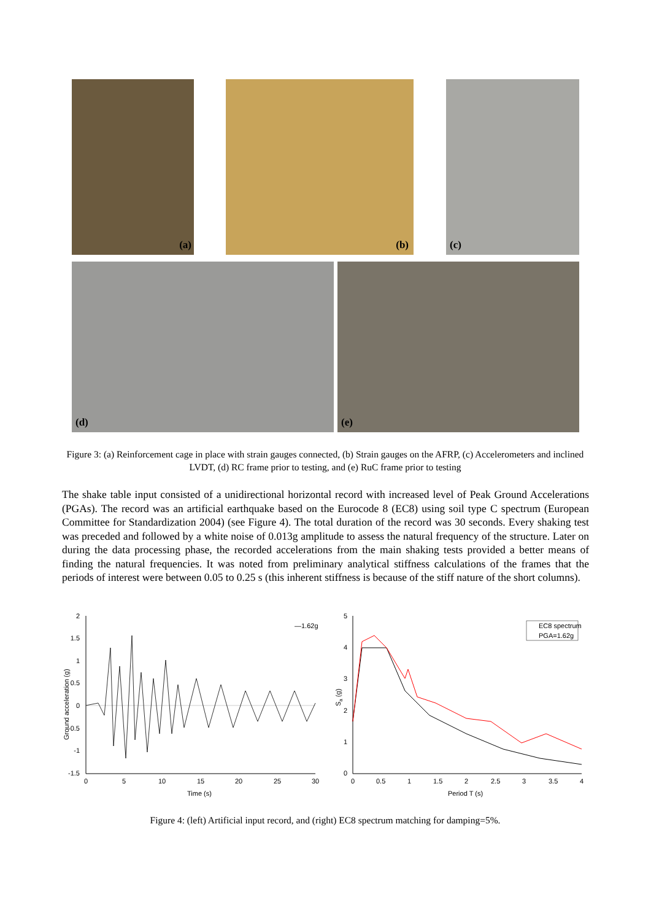(a) (b) (c)
(d) (e)
Figure 3: (a) Reinforcement cage in place with strain gauges connected, (b) Strain gauges on the AFRP, (c) Accelerometers and inclined LVDT, (d) RC frame prior to testing, and (e) RuC frame prior to testing
The shake table input consisted of a unidirectional horizontal record with increased level of Peak Ground Accelerations (PGAs). The record was an artificial earthquake based on the Eurocode 8 (EC8) using soil type C spectrum (European Committee for Standardization 2004) (see Figure 4). The total duration of the record was 30 seconds. Every shaking test was preceded and followed by a white noise of 0.013g amplitude to assess the natural frequency of the structure. Later on during the data processing phase, the recorded accelerations from the main shaking tests provided a better means of finding the natural frequencies. It was noted from preliminary analytical stiffness calculations of the frames that the periods of interest were between 0.05 to 0.25 s (this inherent stiffness is because of the stiff nature of the short columns).
—1.62g
2
1.5
1
0.5
0
-0.5
-1
-1.5
0
5
10
15
20
25
30
Time (s)
Ground acceleration (g)
EC8 spectrum
PGA=1.62g
5
4
3
2
1
0
0
0.5
1
1.5
2
2.5
3
3.5
4
Period T (s)
Sa (g)
Figure 4: (left) Artificial input record, and (right) EC8 spectrum matching for damping=5%.